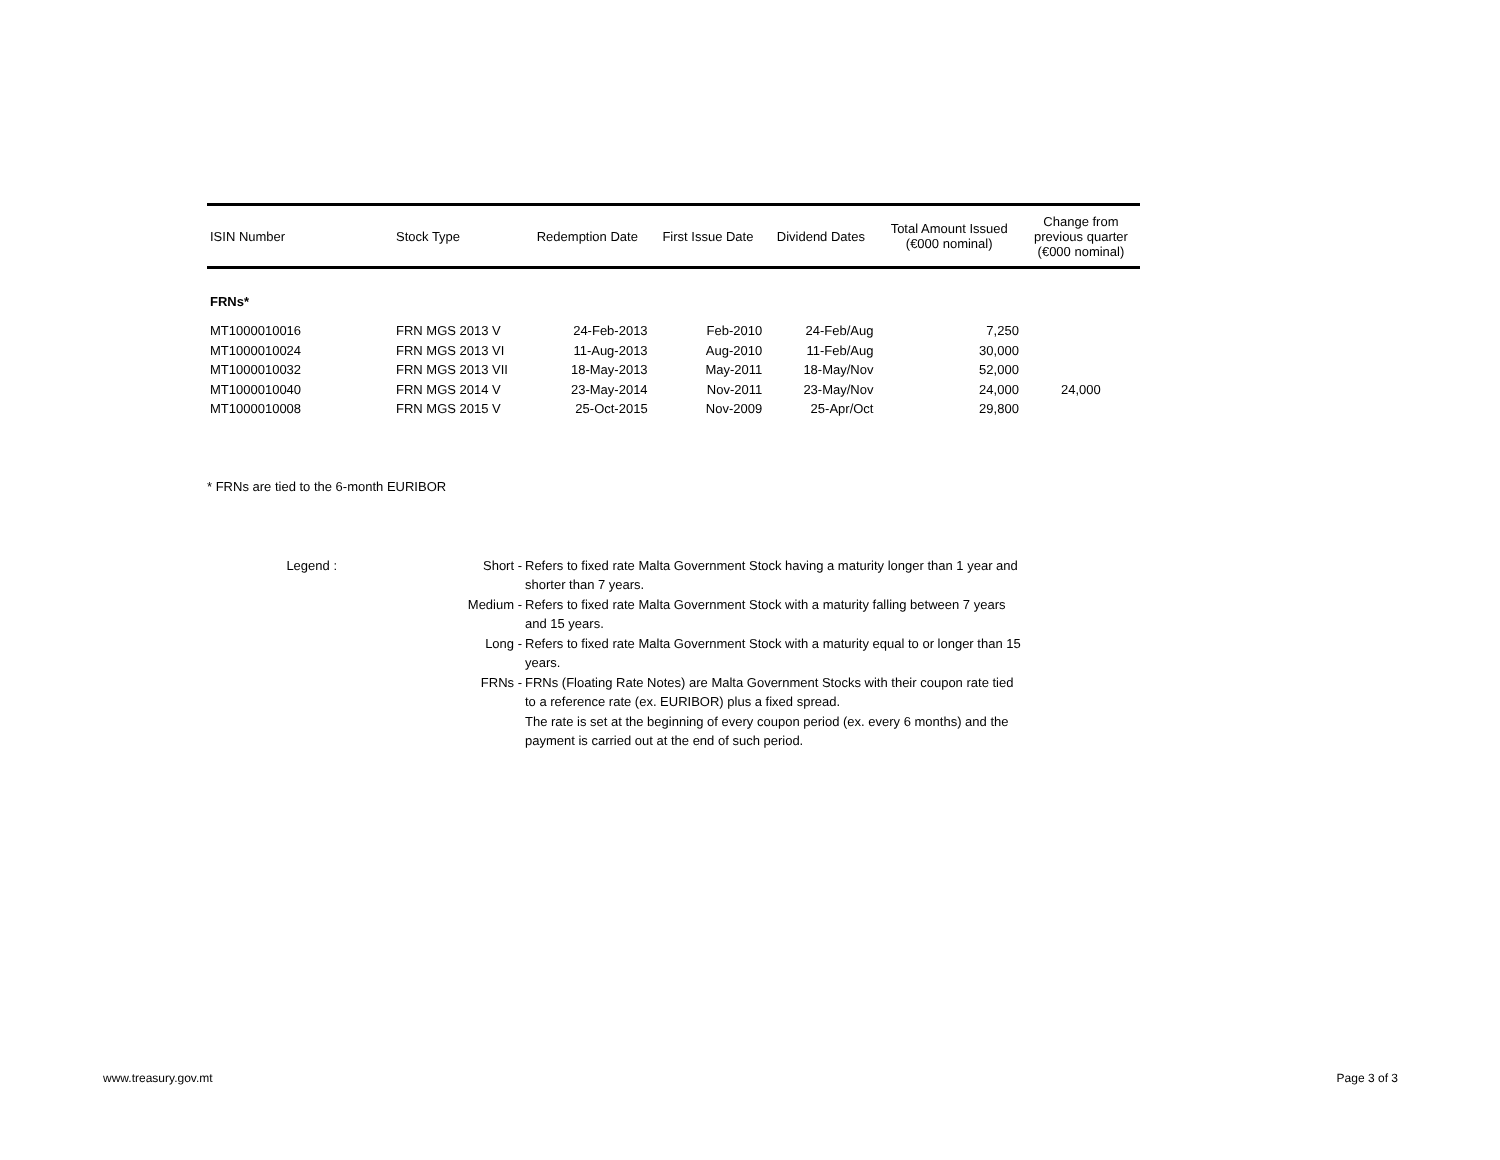| ISIN Number | Stock Type | Redemption Date | First Issue Date | Dividend Dates | Total Amount Issued (€000 nominal) | Change from previous quarter (€000 nominal) |
| --- | --- | --- | --- | --- | --- | --- |
| FRNs* | | | | | | |
| MT1000010016 | FRN MGS 2013 V | 24-Feb-2013 | Feb-2010 | 24-Feb/Aug | 7,250 | |
| MT1000010024 | FRN MGS 2013 VI | 11-Aug-2013 | Aug-2010 | 11-Feb/Aug | 30,000 | |
| MT1000010032 | FRN MGS 2013 VII | 18-May-2013 | May-2011 | 18-May/Nov | 52,000 | |
| MT1000010040 | FRN MGS 2014 V | 23-May-2014 | Nov-2011 | 23-May/Nov | 24,000 | 24,000 |
| MT1000010008 | FRN MGS 2015 V | 25-Oct-2015 | Nov-2009 | 25-Apr/Oct | 29,800 | |
* FRNs are tied to the 6-month EURIBOR
Legend :
Short -
Refers to fixed rate Malta Government Stock having a maturity longer than 1 year and shorter than 7 years.
Medium -
Refers to fixed rate Malta Government Stock with a maturity falling between 7 years and 15 years.
Long -
Refers to fixed rate Malta Government Stock with a maturity equal to or longer than 15 years.
FRNs -
FRNs (Floating Rate Notes) are Malta Government Stocks with their coupon rate tied to a reference rate (ex. EURIBOR) plus a fixed spread.
The rate is set at the beginning of every coupon period (ex. every 6 months) and the payment is carried out at the end of such period.
www.treasury.gov.mt Page 3 of 3